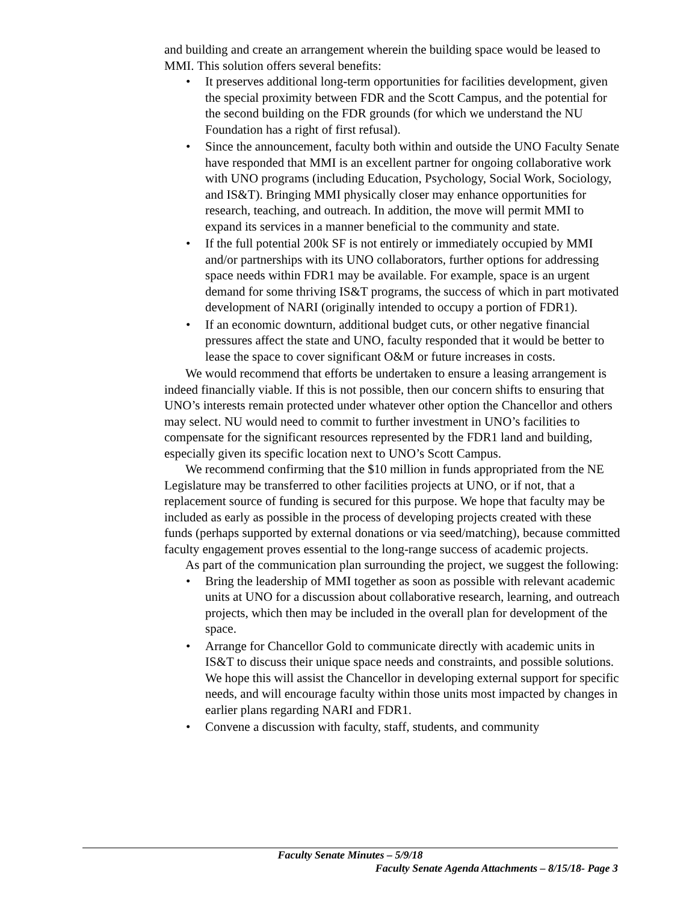and building and create an arrangement wherein the building space would be leased to MMI. This solution offers several benefits:
• It preserves additional long-term opportunities for facilities development, given the special proximity between FDR and the Scott Campus, and the potential for the second building on the FDR grounds (for which we understand the NU Foundation has a right of first refusal).
• Since the announcement, faculty both within and outside the UNO Faculty Senate have responded that MMI is an excellent partner for ongoing collaborative work with UNO programs (including Education, Psychology, Social Work, Sociology, and IS&T). Bringing MMI physically closer may enhance opportunities for research, teaching, and outreach. In addition, the move will permit MMI to expand its services in a manner beneficial to the community and state.
• If the full potential 200k SF is not entirely or immediately occupied by MMI and/or partnerships with its UNO collaborators, further options for addressing space needs within FDR1 may be available. For example, space is an urgent demand for some thriving IS&T programs, the success of which in part motivated development of NARI (originally intended to occupy a portion of FDR1).
• If an economic downturn, additional budget cuts, or other negative financial pressures affect the state and UNO, faculty responded that it would be better to lease the space to cover significant O&M or future increases in costs.
We would recommend that efforts be undertaken to ensure a leasing arrangement is indeed financially viable. If this is not possible, then our concern shifts to ensuring that UNO’s interests remain protected under whatever other option the Chancellor and others may select. NU would need to commit to further investment in UNO’s facilities to compensate for the significant resources represented by the FDR1 land and building, especially given its specific location next to UNO’s Scott Campus.
We recommend confirming that the $10 million in funds appropriated from the NE Legislature may be transferred to other facilities projects at UNO, or if not, that a replacement source of funding is secured for this purpose. We hope that faculty may be included as early as possible in the process of developing projects created with these funds (perhaps supported by external donations or via seed/matching), because committed faculty engagement proves essential to the long-range success of academic projects.
As part of the communication plan surrounding the project, we suggest the following:
• Bring the leadership of MMI together as soon as possible with relevant academic units at UNO for a discussion about collaborative research, learning, and outreach projects, which then may be included in the overall plan for development of the space.
• Arrange for Chancellor Gold to communicate directly with academic units in IS&T to discuss their unique space needs and constraints, and possible solutions. We hope this will assist the Chancellor in developing external support for specific needs, and will encourage faculty within those units most impacted by changes in earlier plans regarding NARI and FDR1.
• Convene a discussion with faculty, staff, students, and community
Faculty Senate Minutes – 5/9/18
Faculty Senate Agenda Attachments – 8/15/18- Page 3